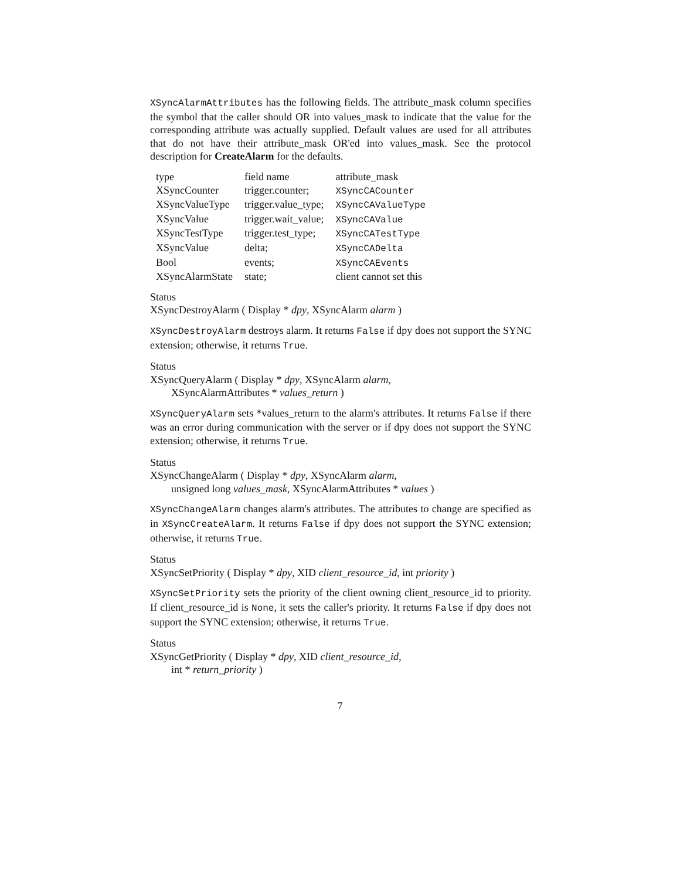XSyncAlarmAttributes has the following fields. The attribute_mask column specifies the symbol that the caller should OR into values_mask to indicate that the value for the corresponding attribute was actually supplied. Default values are used for all attributes that do not have their attribute_mask OR'ed into values_mask. See the protocol description for CreateAlarm for the defaults.
| type | field name | attribute_mask |
| XSyncCounter | trigger.counter; | XSyncCACounter |
| XSyncValueType | trigger.value_type; | XSyncCAValueType |
| XSyncValue | trigger.wait_value; | XSyncCAValue |
| XSyncTestType | trigger.test_type; | XSyncCATestType |
| XSyncValue | delta; | XSyncCADelta |
| Bool | events; | XSyncCAEvents |
| XSyncAlarmState | state; | client cannot set this |
Status
XSyncDestroyAlarm ( Display * dpy, XSyncAlarm alarm )
XSyncDestroyAlarm destroys alarm. It returns False if dpy does not support the SYNC extension; otherwise, it returns True.
Status
XSyncQueryAlarm ( Display * dpy, XSyncAlarm alarm,
XSyncAlarmAttributes * values_return )
XSyncQueryAlarm sets *values_return to the alarm's attributes. It returns False if there was an error during communication with the server or if dpy does not support the SYNC extension; otherwise, it returns True.
Status
XSyncChangeAlarm ( Display * dpy, XSyncAlarm alarm,
unsigned long values_mask, XSyncAlarmAttributes * values )
XSyncChangeAlarm changes alarm's attributes. The attributes to change are specified as in XSyncCreateAlarm. It returns False if dpy does not support the SYNC extension; otherwise, it returns True.
Status
XSyncSetPriority ( Display * dpy, XID client_resource_id, int priority )
XSyncSetPriority sets the priority of the client owning client_resource_id to priority. If client_resource_id is None, it sets the caller's priority. It returns False if dpy does not support the SYNC extension; otherwise, it returns True.
Status
XSyncGetPriority ( Display * dpy, XID client_resource_id,
int * return_priority )
7